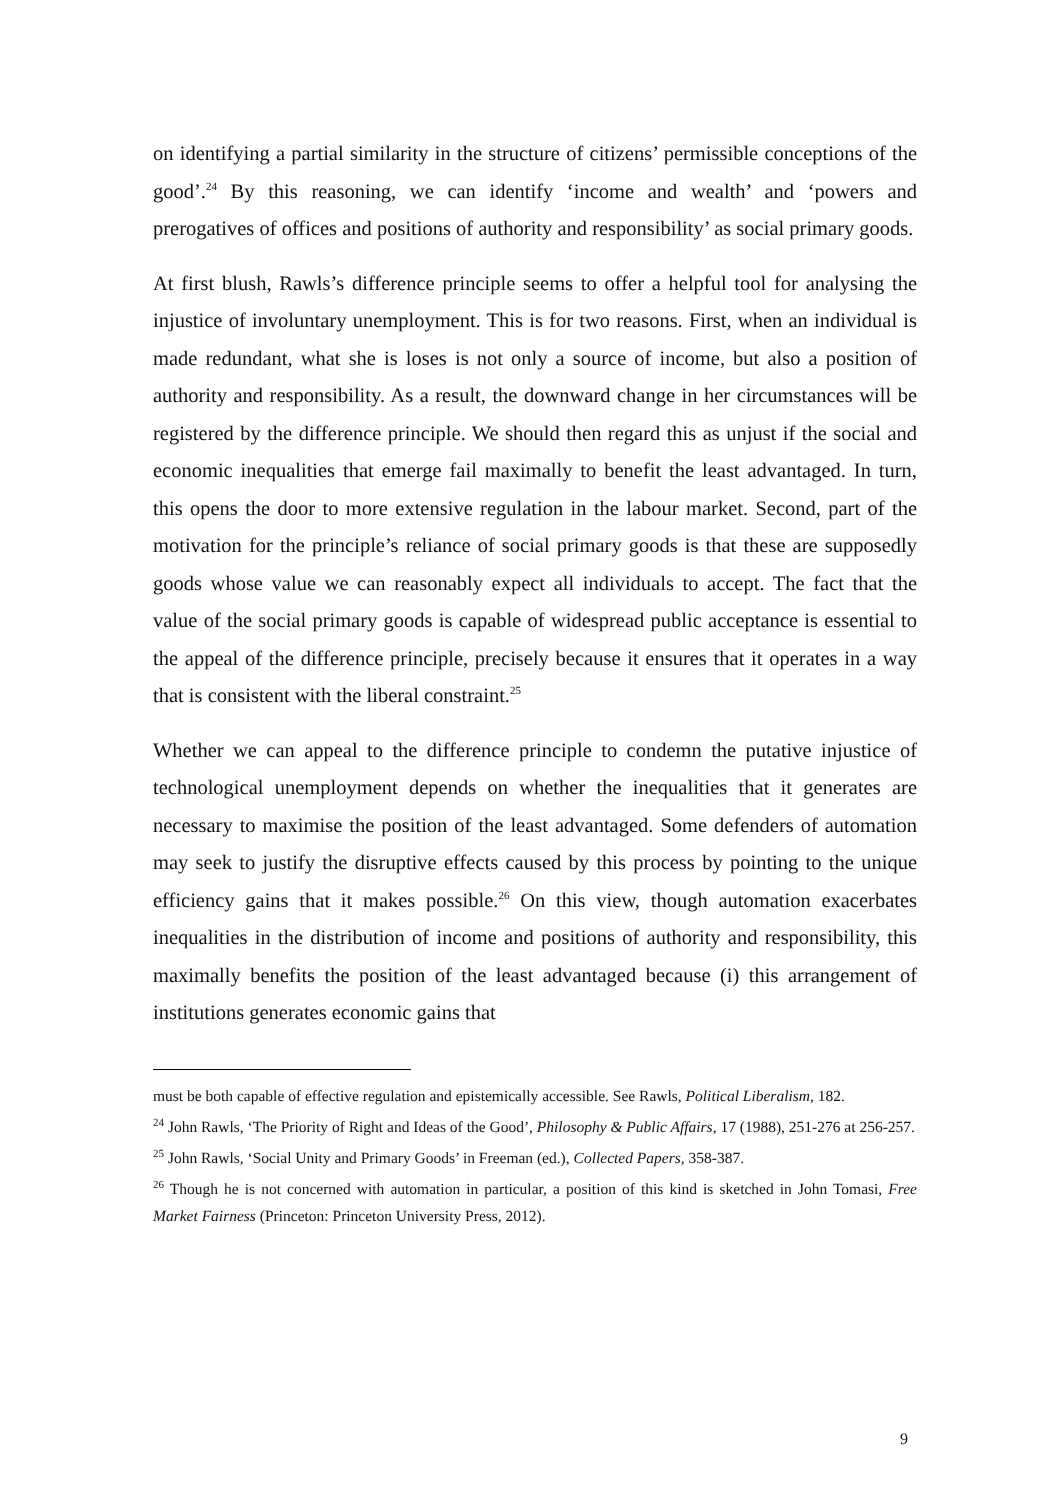on identifying a partial similarity in the structure of citizens’ permissible conceptions of the good’.<sup>24</sup> By this reasoning, we can identify ‘income and wealth’ and ‘powers and prerogatives of offices and positions of authority and responsibility’ as social primary goods.
At first blush, Rawls’s difference principle seems to offer a helpful tool for analysing the injustice of involuntary unemployment. This is for two reasons. First, when an individual is made redundant, what she is loses is not only a source of income, but also a position of authority and responsibility. As a result, the downward change in her circumstances will be registered by the difference principle. We should then regard this as unjust if the social and economic inequalities that emerge fail maximally to benefit the least advantaged. In turn, this opens the door to more extensive regulation in the labour market. Second, part of the motivation for the principle’s reliance of social primary goods is that these are supposedly goods whose value we can reasonably expect all individuals to accept. The fact that the value of the social primary goods is capable of widespread public acceptance is essential to the appeal of the difference principle, precisely because it ensures that it operates in a way that is consistent with the liberal constraint.<sup>25</sup>
Whether we can appeal to the difference principle to condemn the putative injustice of technological unemployment depends on whether the inequalities that it generates are necessary to maximise the position of the least advantaged. Some defenders of automation may seek to justify the disruptive effects caused by this process by pointing to the unique efficiency gains that it makes possible.<sup>26</sup> On this view, though automation exacerbates inequalities in the distribution of income and positions of authority and responsibility, this maximally benefits the position of the least advantaged because (i) this arrangement of institutions generates economic gains that
must be both capable of effective regulation and epistemically accessible. See Rawls, Political Liberalism, 182.
<sup>24</sup> John Rawls, ‘The Priority of Right and Ideas of the Good’, Philosophy & Public Affairs, 17 (1988), 251-276 at 256-257.
<sup>25</sup> John Rawls, ‘Social Unity and Primary Goods’ in Freeman (ed.), Collected Papers, 358-387.
<sup>26</sup> Though he is not concerned with automation in particular, a position of this kind is sketched in John Tomasi, Free Market Fairness (Princeton: Princeton University Press, 2012).
9